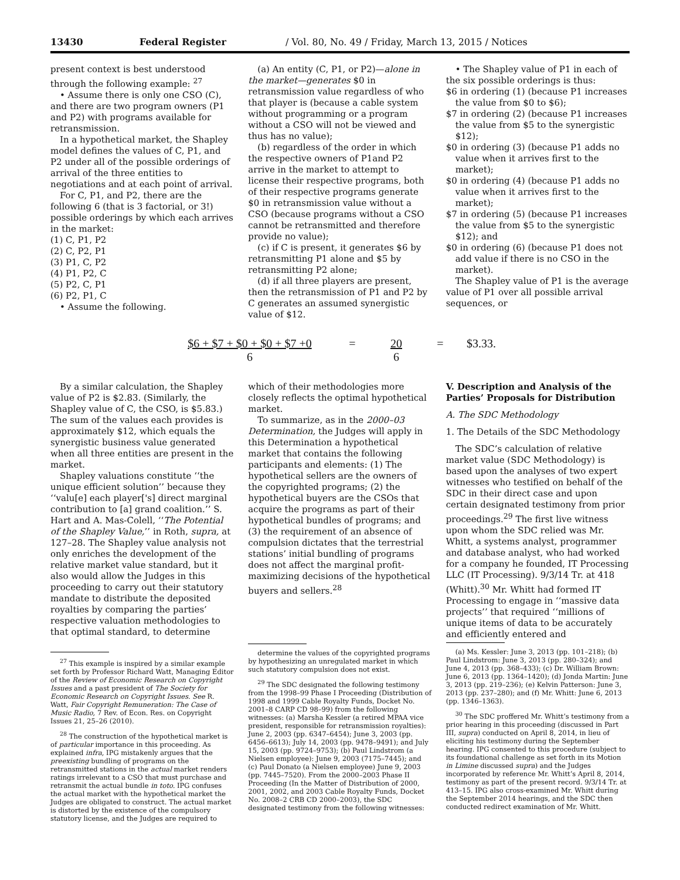13430 Federal Register / Vol. 80, No. 49 / Friday, March 13, 2015 / Notices
present context is best understood through the following example: <sup>27</sup>
• Assume there is only one CSO (C), and there are two program owners (P1 and P2) with programs available for retransmission.
In a hypothetical market, the Shapley model defines the values of C, P1, and P2 under all of the possible orderings of arrival of the three entities to negotiations and at each point of arrival.
For C, P1, and P2, there are the following 6 (that is 3 factorial, or 3!) possible orderings by which each arrives in the market:
(1) C, P1, P2
(2) C, P2, P1
(3) P1, C, P2
(4) P1, P2, C
(5) P2, C, P1
(6) P2, P1, C
• Assume the following.
(a) An entity (C, P1, or P2)—alone in the market—generates $0 in retransmission value regardless of who that player is (because a cable system without programming or a program without a CSO will not be viewed and thus has no value);
(b) regardless of the order in which the respective owners of P1and P2 arrive in the market to attempt to license their respective programs, both of their respective programs generate $0 in retransmission value without a CSO (because programs without a CSO cannot be retransmitted and therefore provide no value);
(c) if C is present, it generates $6 by retransmitting P1 alone and $5 by retransmitting P2 alone;
(d) if all three players are present, then the retransmission of P1 and P2 by C generates an assumed synergistic value of $12.
• The Shapley value of P1 in each of the six possible orderings is thus:
$6 in ordering (1) (because P1 increases the value from $0 to $6);
$7 in ordering (2) (because P1 increases the value from $5 to the synergistic $12);
$0 in ordering (3) (because P1 adds no value when it arrives first to the market);
$0 in ordering (4) (because P1 adds no value when it arrives first to the market);
$7 in ordering (5) (because P1 increases the value from $5 to the synergistic $12); and
$0 in ordering (6) (because P1 does not add value if there is no CSO in the market).
The Shapley value of P1 is the average value of P1 over all possible arrival sequences, or
$6 + $7 + $0 + $0 + $7 +0
6
= 20
6
= $3.33.
By a similar calculation, the Shapley value of P2 is $2.83. (Similarly, the Shapley value of C, the CSO, is $5.83.) The sum of the values each provides is approximately $12, which equals the synergistic business value generated when all three entities are present in the market.
Shapley valuations constitute ‘‘the unique efficient solution’’ because they ‘‘valu[e] each player['s] direct marginal contribution to [a] grand coalition.’’ S. Hart and A. Mas-Colell, ‘‘The Potential of the Shapley Value,’’ in Roth, supra, at 127–28. The Shapley value analysis not only enriches the development of the relative market value standard, but it also would allow the Judges in this proceeding to carry out their statutory mandate to distribute the deposited royalties by comparing the parties’ respective valuation methodologies to that optimal standard, to determine
<sup>27</sup> This example is inspired by a similar example set forth by Professor Richard Watt, Managing Editor of the Review of Economic Research on Copyright Issues and a past president of The Society for Economic Research on Copyright Issues. See R. Watt, Fair Copyright Remuneration: The Case of Music Radio, 7 Rev. of Econ. Res. on Copyright Issues 21, 25–26 (2010).
<sup>28</sup> The construction of the hypothetical market is of particular importance in this proceeding. As explained infra, IPG mistakenly argues that the preexisting bundling of programs on the retransmitted stations in the actual market renders ratings irrelevant to a CSO that must purchase and retransmit the actual bundle in toto. IPG confuses the actual market with the hypothetical market the Judges are obligated to construct. The actual market is distorted by the existence of the compulsory statutory license, and the Judges are required to
which of their methodologies more closely reflects the optimal hypothetical market.
To summarize, as in the 2000–03 Determination, the Judges will apply in this Determination a hypothetical market that contains the following participants and elements: (1) The hypothetical sellers are the owners of the copyrighted programs; (2) the hypothetical buyers are the CSOs that acquire the programs as part of their hypothetical bundles of programs; and (3) the requirement of an absence of compulsion dictates that the terrestrial stations’ initial bundling of programs does not affect the marginal profit-maximizing decisions of the hypothetical buyers and sellers.<sup>28</sup>
determine the values of the copyrighted programs by hypothesizing an unregulated market in which such statutory compulsion does not exist.
<sup>29</sup> The SDC designated the following testimony from the 1998–99 Phase I Proceeding (Distribution of 1998 and 1999 Cable Royalty Funds, Docket No. 2001–8 CARP CD 98–99) from the following witnesses: (a) Marsha Kessler (a retired MPAA vice president, responsible for retransmission royalties): June 2, 2003 (pp. 6347–6454); June 3, 2003 (pp. 6456–6613); July 14, 2003 (pp. 9478–9491); and July 15, 2003 (pp. 9724–9753); (b) Paul Lindstrom (a Nielsen employee): June 9, 2003 (7175–7445); and (c) Paul Donato (a Nielsen employee) June 9, 2003 (pp. 7445–7520). From the 2000–2003 Phase II Proceeding (In the Matter of Distribution of 2000, 2001, 2002, and 2003 Cable Royalty Funds, Docket No. 2008–2 CRB CD 2000–2003), the SDC designated testimony from the following witnesses:
V. Description and Analysis of the Parties’ Proposals for Distribution
A. The SDC Methodology
1. The Details of the SDC Methodology
The SDC’s calculation of relative market value (SDC Methodology) is based upon the analyses of two expert witnesses who testified on behalf of the SDC in their direct case and upon certain designated testimony from prior proceedings.<sup>29</sup> The first live witness upon whom the SDC relied was Mr. Whitt, a systems analyst, programmer and database analyst, who had worked for a company he founded, IT Processing LLC (IT Processing). 9/3/14 Tr. at 418 (Whitt).<sup>30</sup> Mr. Whitt had formed IT Processing to engage in ‘‘massive data projects’’ that required ‘‘millions of unique items of data to be accurately and efficiently entered and
(a) Ms. Kessler: June 3, 2013 (pp. 101–218); (b) Paul Lindstrom: June 3, 2013 (pp. 280–324); and June 4, 2013 (pp. 368–433); (c) Dr. William Brown: June 6, 2013 (pp. 1364–1420); (d) Jonda Martin: June 3, 2013 (pp. 219–236); (e) Kelvin Patterson: June 3, 2013 (pp. 237–280); and (f) Mr. Whitt: June 6, 2013 (pp. 1346–1363).
<sup>30</sup> The SDC proffered Mr. Whitt’s testimony from a prior hearing in this proceeding (discussed in Part III, supra) conducted on April 8, 2014, in lieu of eliciting his testimony during the September hearing. IPG consented to this procedure (subject to its foundational challenge as set forth in its Motion in Limine discussed supra) and the Judges incorporated by reference Mr. Whitt’s April 8, 2014, testimony as part of the present record. 9/3/14 Tr. at 413–15. IPG also cross-examined Mr. Whitt during the September 2014 hearings, and the SDC then conducted redirect examination of Mr. Whitt.